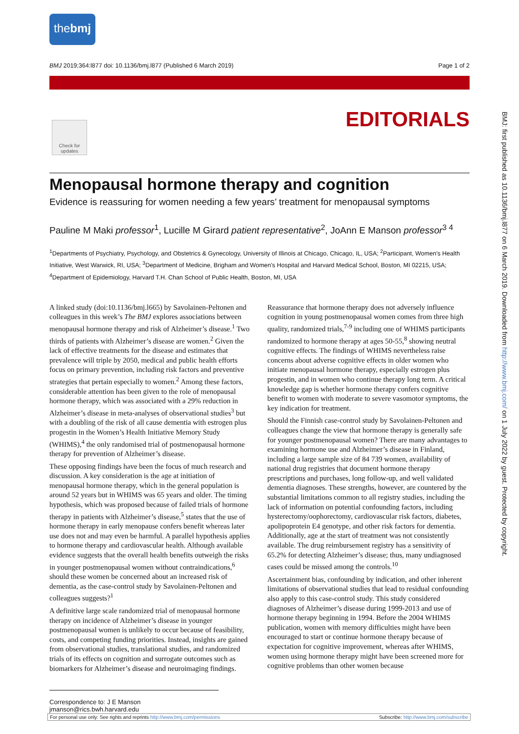thebmj
BMJ 2019;364:l877 doi: 10.1136/bmj.l877 (Published 6 March 2019) Page 1 of 2
EDITORIALS
Check for updates
BMJ: first published as 10.1136/bmj.l877 on 6 March 2019. Downloaded from http://www.bmj.com/ on 1 July 2022 by guest. Protected by copyright.
Menopausal hormone therapy and cognition
Evidence is reassuring for women needing a few years’ treatment for menopausal symptoms
Pauline M Maki professor<sup>1</sup>, Lucille M Girard patient representative<sup>2</sup>, JoAnn E Manson professor<sup>3 4</sup>
<sup>1</sup> Departments of Psychiatry, Psychology, and Obstetrics & Gynecology, University of Illinois at Chicago, Chicago, IL, USA; <sup>2</sup>Participant, Women's Health Initiative, West Warwick, RI, USA; <sup>3</sup>Department of Medicine, Brigham and Women's Hospital and Harvard Medical School, Boston, MI 02215, USA; <sup>4</sup>Department of Epidemiology, Harvard T.H. Chan School of Public Health, Boston, MI, USA
A linked study (doi:10.1136/bmj.l665) by Savolainen-Peltonen and colleagues in this week’s The BMJ explores associations between menopausal hormone therapy and risk of Alzheimer’s disease.<sup>1</sup> Two thirds of patients with Alzheimer’s disease are women.<sup>2</sup> Given the lack of effective treatments for the disease and estimates that prevalence will triple by 2050, medical and public health efforts focus on primary prevention, including risk factors and preventive strategies that pertain especially to women.<sup>2</sup> Among these factors, considerable attention has been given to the role of menopausal hormone therapy, which was associated with a 29% reduction in Alzheimer’s disease in meta-analyses of observational studies<sup>3</sup> but with a doubling of the risk of all cause dementia with estrogen plus progestin in the Women’s Health Initiative Memory Study (WHIMS),<sup>4</sup> the only randomised trial of postmenopausal hormone therapy for prevention of Alzheimer’s disease.
These opposing findings have been the focus of much research and discussion. A key consideration is the age at initiation of menopausal hormone therapy, which in the general population is around 52 years but in WHIMS was 65 years and older. The timing hypothesis, which was proposed because of failed trials of hormone therapy in patients with Alzheimer’s disease,<sup>5</sup> states that the use of hormone therapy in early menopause confers benefit whereas later use does not and may even be harmful. A parallel hypothesis applies to hormone therapy and cardiovascular health. Although available evidence suggests that the overall health benefits outweigh the risks in younger postmenopausal women without contraindications,<sup>6</sup> should these women be concerned about an increased risk of dementia, as the case-control study by Savolainen-Peltonen and colleagues suggests?<sup>1</sup>
A definitive large scale randomized trial of menopausal hormone therapy on incidence of Alzheimer’s disease in younger postmenopausal women is unlikely to occur because of feasibility, costs, and competing funding priorities. Instead, insights are gained from observational studies, translational studies, and randomized trials of its effects on cognition and surrogate outcomes such as biomarkers for Alzheimer’s disease and neuroimaging findings.
Reassurance that hormone therapy does not adversely influence cognition in young postmenopausal women comes from three high quality, randomized trials,<sup>7-9</sup> including one of WHIMS participants randomized to hormone therapy at ages 50-55,<sup>8</sup> showing neutral cognitive effects. The findings of WHIMS nevertheless raise concerns about adverse cognitive effects in older women who initiate menopausal hormone therapy, especially estrogen plus progestin, and in women who continue therapy long term. A critical knowledge gap is whether hormone therapy confers cognitive benefit to women with moderate to severe vasomotor symptoms, the key indication for treatment.
Should the Finnish case-control study by Savolainen-Peltonen and colleagues change the view that hormone therapy is generally safe for younger postmenopausal women? There are many advantages to examining hormone use and Alzheimer’s disease in Finland, including a large sample size of 84 739 women, availability of national drug registries that document hormone therapy prescriptions and purchases, long follow-up, and well validated dementia diagnoses. These strengths, however, are countered by the substantial limitations common to all registry studies, including the lack of information on potential confounding factors, including hysterectomy/oophorectomy, cardiovascular risk factors, diabetes, apolipoprotein E4 genotype, and other risk factors for dementia. Additionally, age at the start of treatment was not consistently available. The drug reimbursement registry has a sensitivity of 65.2% for detecting Alzheimer’s disease; thus, many undiagnosed cases could be missed among the controls.<sup>10</sup>
Ascertainment bias, confounding by indication, and other inherent limitations of observational studies that lead to residual confounding also apply to this case-control study. This study considered diagnoses of Alzheimer’s disease during 1999-2013 and use of hormone therapy beginning in 1994. Before the 2004 WHIMS publication, women with memory difficulties might have been encouraged to start or continue hormone therapy because of expectation for cognitive improvement, whereas after WHIMS, women using hormone therapy might have been screened more for cognitive problems than other women because
Correspondence to: J E Manson jmanson@rics.bwh.harvard.edu
For personal use only: See rights and reprints http://www.bmj.com/permissions Subscribe: http://www.bmj.com/subscribe